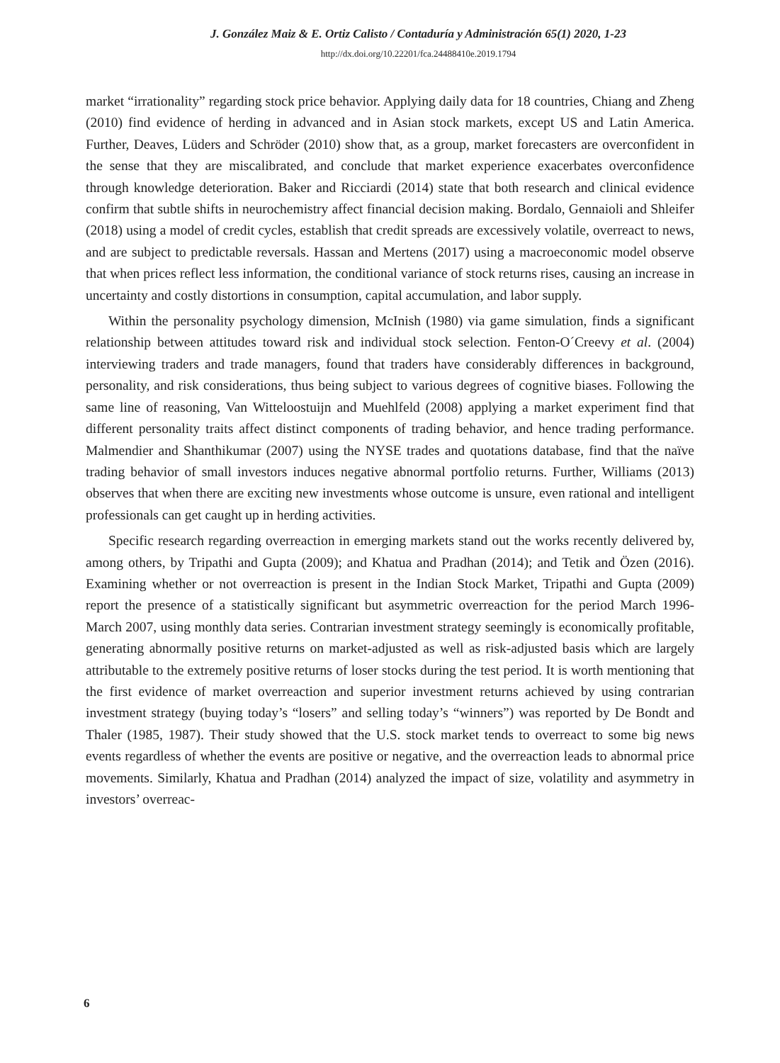J. González Maiz & E. Ortiz Calisto / Contaduría y Administración 65(1) 2020, 1-23
http://dx.doi.org/10.22201/fca.24488410e.2019.1794
market “irrationality” regarding stock price behavior. Applying daily data for 18 countries, Chiang and Zheng (2010) find evidence of herding in advanced and in Asian stock markets, except US and Latin America. Further, Deaves, Lüders and Schröder (2010) show that, as a group, market forecasters are overconfident in the sense that they are miscalibrated, and conclude that market experience exacerbates overconfidence through knowledge deterioration. Baker and Ricciardi (2014) state that both research and clinical evidence confirm that subtle shifts in neurochemistry affect financial decision making. Bordalo, Gennaioli and Shleifer (2018) using a model of credit cycles, establish that credit spreads are excessively volatile, overreact to news, and are subject to predictable reversals. Hassan and Mertens (2017) using a macroeconomic model observe that when prices reflect less information, the conditional variance of stock returns rises, causing an increase in uncertainty and costly distortions in consumption, capital accumulation, and labor supply.
Within the personality psychology dimension, McInish (1980) via game simulation, finds a significant relationship between attitudes toward risk and individual stock selection. Fenton-O´Creevy et al. (2004) interviewing traders and trade managers, found that traders have considerably differences in background, personality, and risk considerations, thus being subject to various degrees of cognitive biases. Following the same line of reasoning, Van Witteloostuijn and Muehlfeld (2008) applying a market experiment find that different personality traits affect distinct components of trading behavior, and hence trading performance. Malmendier and Shanthikumar (2007) using the NYSE trades and quotations database, find that the naïve trading behavior of small investors induces negative abnormal portfolio returns. Further, Williams (2013) observes that when there are exciting new investments whose outcome is unsure, even rational and intelligent professionals can get caught up in herding activities.
Specific research regarding overreaction in emerging markets stand out the works recently delivered by, among others, by Tripathi and Gupta (2009); and Khatua and Pradhan (2014); and Tetik and Özen (2016). Examining whether or not overreaction is present in the Indian Stock Market, Tripathi and Gupta (2009) report the presence of a statistically significant but asymmetric overreaction for the period March 1996-March 2007, using monthly data series. Contrarian investment strategy seemingly is economically profitable, generating abnormally positive returns on market-adjusted as well as risk-adjusted basis which are largely attributable to the extremely positive returns of loser stocks during the test period. It is worth mentioning that the first evidence of market overreaction and superior investment returns achieved by using contrarian investment strategy (buying today’s “losers” and selling today’s “winners”) was reported by De Bondt and Thaler (1985, 1987). Their study showed that the U.S. stock market tends to overreact to some big news events regardless of whether the events are positive or negative, and the overreaction leads to abnormal price movements. Similarly, Khatua and Pradhan (2014) analyzed the impact of size, volatility and asymmetry in investors’ overreac-
6